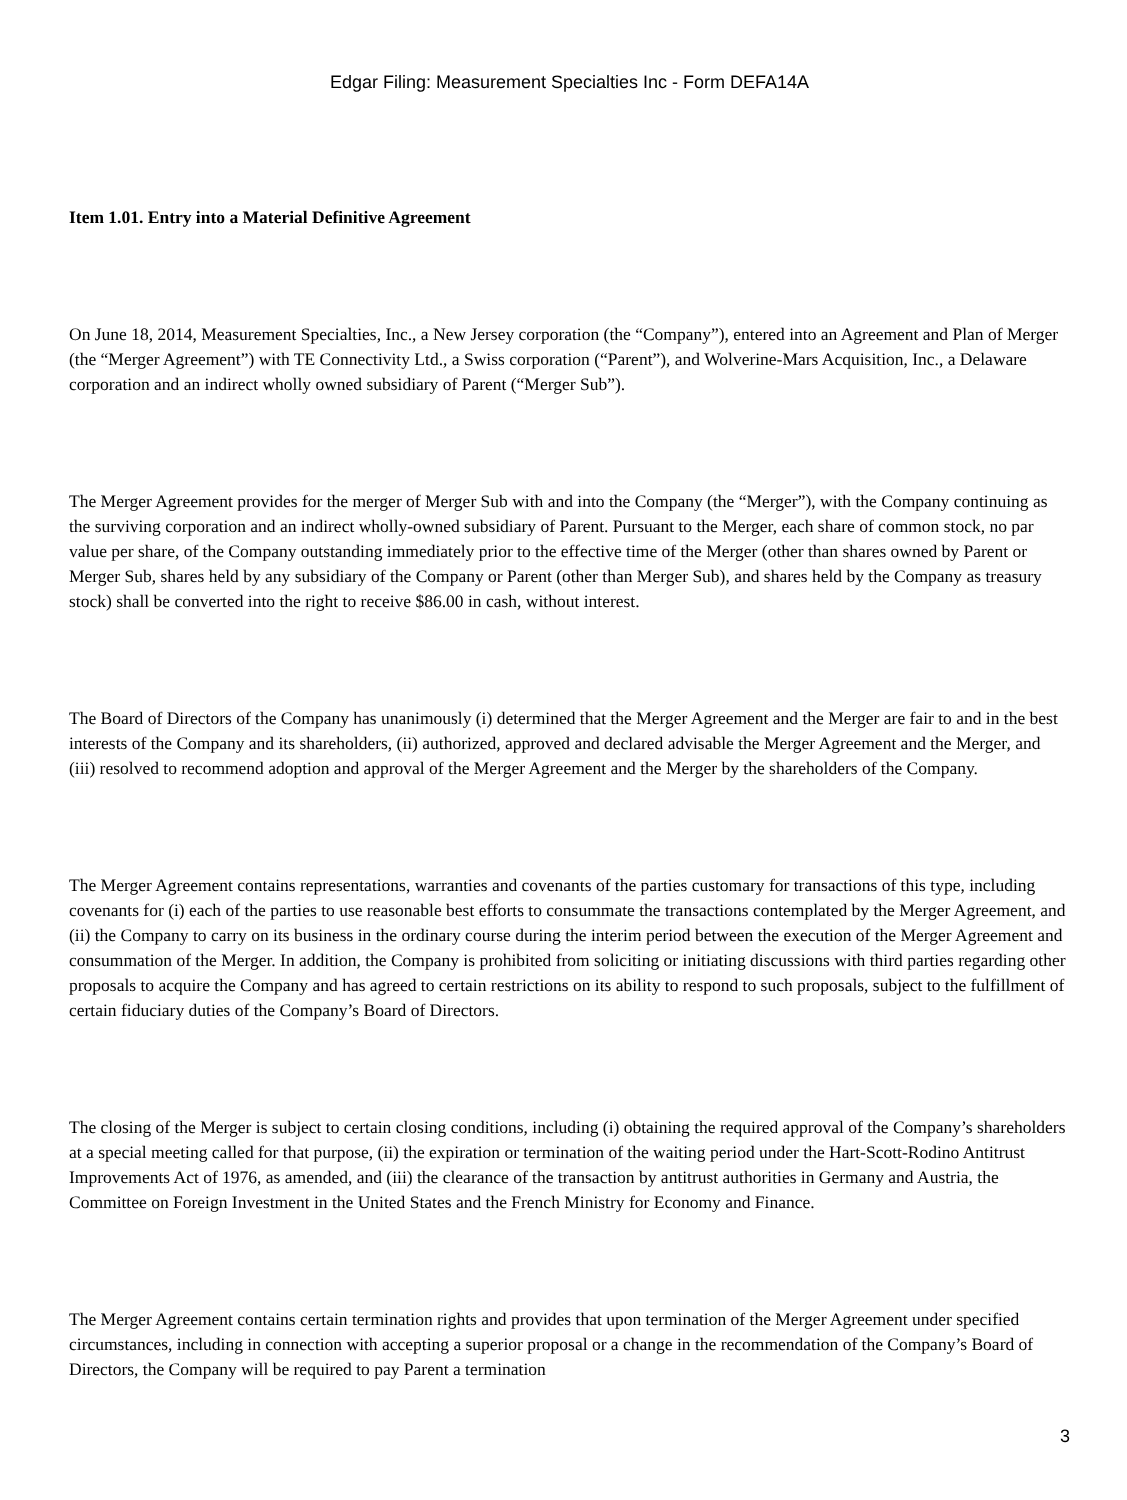Edgar Filing: Measurement Specialties Inc - Form DEFA14A
Item 1.01. Entry into a Material Definitive Agreement
On June 18, 2014, Measurement Specialties, Inc., a New Jersey corporation (the “Company”), entered into an Agreement and Plan of Merger (the “Merger Agreement”) with TE Connectivity Ltd., a Swiss corporation (“Parent”), and Wolverine-Mars Acquisition, Inc., a Delaware corporation and an indirect wholly owned subsidiary of Parent (“Merger Sub”).
The Merger Agreement provides for the merger of Merger Sub with and into the Company (the “Merger”), with the Company continuing as the surviving corporation and an indirect wholly-owned subsidiary of Parent. Pursuant to the Merger, each share of common stock, no par value per share, of the Company outstanding immediately prior to the effective time of the Merger (other than shares owned by Parent or Merger Sub, shares held by any subsidiary of the Company or Parent (other than Merger Sub), and shares held by the Company as treasury stock) shall be converted into the right to receive $86.00 in cash, without interest.
The Board of Directors of the Company has unanimously (i) determined that the Merger Agreement and the Merger are fair to and in the best interests of the Company and its shareholders, (ii) authorized, approved and declared advisable the Merger Agreement and the Merger, and (iii) resolved to recommend adoption and approval of the Merger Agreement and the Merger by the shareholders of the Company.
The Merger Agreement contains representations, warranties and covenants of the parties customary for transactions of this type, including covenants for (i) each of the parties to use reasonable best efforts to consummate the transactions contemplated by the Merger Agreement, and (ii) the Company to carry on its business in the ordinary course during the interim period between the execution of the Merger Agreement and consummation of the Merger. In addition, the Company is prohibited from soliciting or initiating discussions with third parties regarding other proposals to acquire the Company and has agreed to certain restrictions on its ability to respond to such proposals, subject to the fulfillment of certain fiduciary duties of the Company’s Board of Directors.
The closing of the Merger is subject to certain closing conditions, including (i) obtaining the required approval of the Company’s shareholders at a special meeting called for that purpose, (ii) the expiration or termination of the waiting period under the Hart-Scott-Rodino Antitrust Improvements Act of 1976, as amended, and (iii) the clearance of the transaction by antitrust authorities in Germany and Austria, the Committee on Foreign Investment in the United States and the French Ministry for Economy and Finance.
The Merger Agreement contains certain termination rights and provides that upon termination of the Merger Agreement under specified circumstances, including in connection with accepting a superior proposal or a change in the recommendation of the Company’s Board of Directors, the Company will be required to pay Parent a termination
3